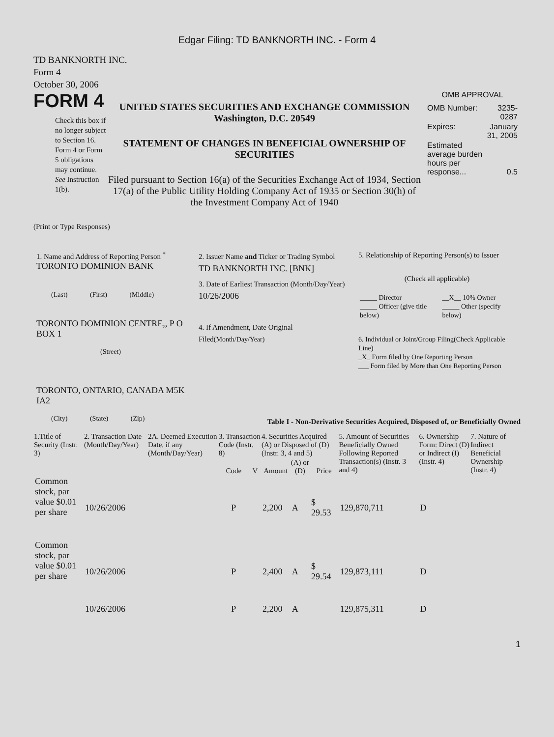Edgar Filing: TD BANKNORTH INC. - Form 4
TD BANKNORTH INC.
Form 4
October 30, 2006
FORM 4
Check this box if no longer subject to Section 16. Form 4 or Form 5 obligations may continue. See Instruction 1(b).
UNITED STATES SECURITIES AND EXCHANGE COMMISSION
Washington, D.C. 20549
STATEMENT OF CHANGES IN BENEFICIAL OWNERSHIP OF SECURITIES
Filed pursuant to Section 16(a) of the Securities Exchange Act of 1934, Section 17(a) of the Public Utility Holding Company Act of 1935 or Section 30(h) of the Investment Company Act of 1940
OMB APPROVAL
| OMB Number: | 3235-0287 |
| Expires: | January 31, 2005 |
| Estimated average burden hours per response... | 0.5 |
(Print or Type Responses)
1. Name and Address of Reporting Person <sup>*</sup>
TORONTO DOMINION BANK
(Last) (First) (Middle)
TORONTO DOMINION CENTRE,, P O BOX 1
(Street)
TORONTO, ONTARIO, CANADA M5K IA2
(City) (State) (Zip)
2. Issuer Name and Ticker or Trading Symbol
TD BANKNORTH INC. [BNK]
3. Date of Earliest Transaction (Month/Day/Year)
10/26/2006
4. If Amendment, Date Original Filed(Month/Day/Year)
5. Relationship of Reporting Person(s) to Issuer
(Check all applicable)
| _____ Director _____ Officer (give title below) | __X__ 10% Owner _____ Other (specify below) |
6. Individual or Joint/Group Filing(Check Applicable Line)
_X_ Form filed by One Reporting Person
___ Form filed by More than One Reporting Person
Table I - Non-Derivative Securities Acquired, Disposed of, or Beneficially Owned
| 1.Title of Security (Instr. 3) | 2. Transaction Date (Month/Day/Year) | 2A. Deemed Execution Date, if any (Month/Day/Year) | 3. Transaction Code (Instr. 8) | | 4. Securities Acquired (A) or Disposed of (D) (Instr. 3, 4 and 5) | | | 5. Amount of Securities Beneficially Owned Following Reported Transaction(s) (Instr. 3 and 4) | 6. Ownership Form: Direct (D) or Indirect (I) (Instr. 4) | 7. Nature of Indirect Beneficial Ownership (Instr. 4) |
| --- | --- | --- | --- | --- | --- | --- | --- | --- | --- | --- |
| | | | Code | V | Amount | (A) or (D) | Price | | | |
| Common stock, par value $0.01 per share | 10/26/2006 | | P | | 2,200 | A | $ 29.53 | 129,870,711 | D | |
| Common stock, par value $0.01 per share | 10/26/2006 | | P | | 2,400 | A | $ 29.54 | 129,873,111 | D | |
| | 10/26/2006 | | P | | 2,200 | A | | 129,875,311 | D | |
1